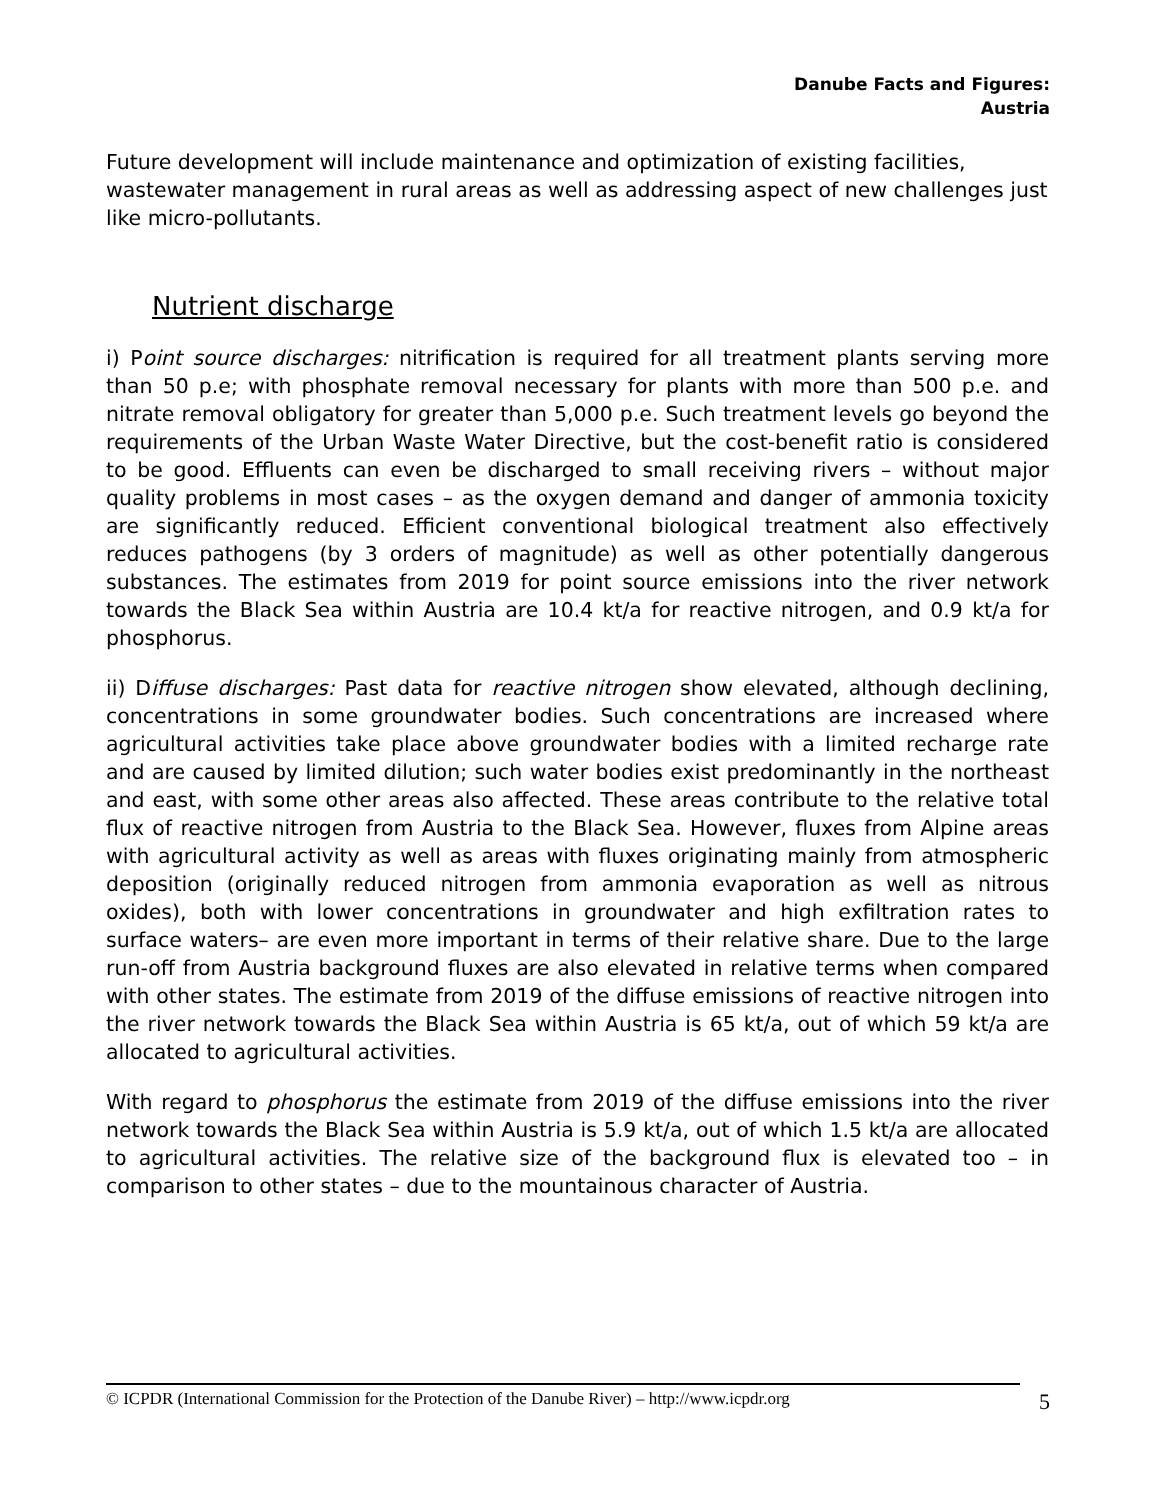Danube Facts and Figures:
Austria
Future development will include maintenance and optimization of existing facilities, wastewater management in rural areas as well as addressing aspect of new challenges just like micro-pollutants.
Nutrient discharge
i) Point source discharges: nitrification is required for all treatment plants serving more than 50 p.e; with phosphate removal necessary for plants with more than 500 p.e. and nitrate removal obligatory for greater than 5,000 p.e. Such treatment levels go beyond the requirements of the Urban Waste Water Directive, but the cost-benefit ratio is considered to be good. Effluents can even be discharged to small receiving rivers – without major quality problems in most cases – as the oxygen demand and danger of ammonia toxicity are significantly reduced. Efficient conventional biological treatment also effectively reduces pathogens (by 3 orders of magnitude) as well as other potentially dangerous substances. The estimates from 2019 for point source emissions into the river network towards the Black Sea within Austria are 10.4 kt/a for reactive nitrogen, and 0.9 kt/a for phosphorus.
ii) Diffuse discharges: Past data for reactive nitrogen show elevated, although declining, concentrations in some groundwater bodies. Such concentrations are increased where agricultural activities take place above groundwater bodies with a limited recharge rate and are caused by limited dilution; such water bodies exist predominantly in the northeast and east, with some other areas also affected. These areas contribute to the relative total flux of reactive nitrogen from Austria to the Black Sea. However, fluxes from Alpine areas with agricultural activity as well as areas with fluxes originating mainly from atmospheric deposition (originally reduced nitrogen from ammonia evaporation as well as nitrous oxides), both with lower concentrations in groundwater and high exfiltration rates to surface waters– are even more important in terms of their relative share. Due to the large run-off from Austria background fluxes are also elevated in relative terms when compared with other states. The estimate from 2019 of the diffuse emissions of reactive nitrogen into the river network towards the Black Sea within Austria is 65 kt/a, out of which 59 kt/a are allocated to agricultural activities.
With regard to phosphorus the estimate from 2019 of the diffuse emissions into the river network towards the Black Sea within Austria is 5.9 kt/a, out of which 1.5 kt/a are allocated to agricultural activities. The relative size of the background flux is elevated too – in comparison to other states – due to the mountainous character of Austria.
© ICPDR (International Commission for the Protection of the Danube River) – http://www.icpdr.org 5